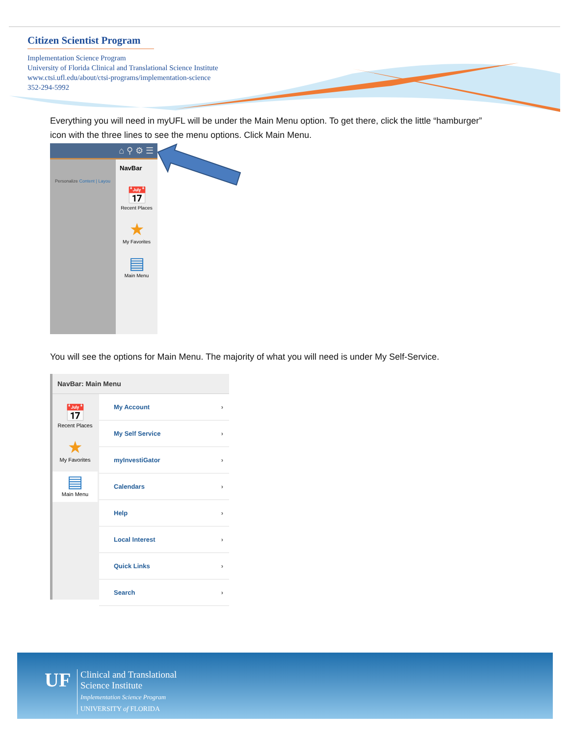Citizen Scientist Program
Implementation Science Program
University of Florida Clinical and Translational Science Institute
www.ctsi.ufl.edu/about/ctsi-programs/implementation-science
352-294-5992
Everything you will need in myUFL will be under the Main Menu option. To get there, click the little “hamburger” icon with the three lines to see the menu options. Click Main Menu.
⌂ ⚲ ⚙ ☰
Personalize Content | Layou
NavBar
📅
Recent Places
★
My Favorites
▤
Main Menu
You will see the options for Main Menu. The majority of what you will need is under My Self-Service.
NavBar: Main Menu
📅
Recent Places
★
My Favorites
▤
Main Menu
My Account ›
My Self Service ›
myInvestiGator ›
Calendars ›
Help ›
Local Interest ›
Quick Links ›
Search ›
UF
Clinical and Translational
Science Institute
Implementation Science Program
UNIVERSITY of FLORIDA